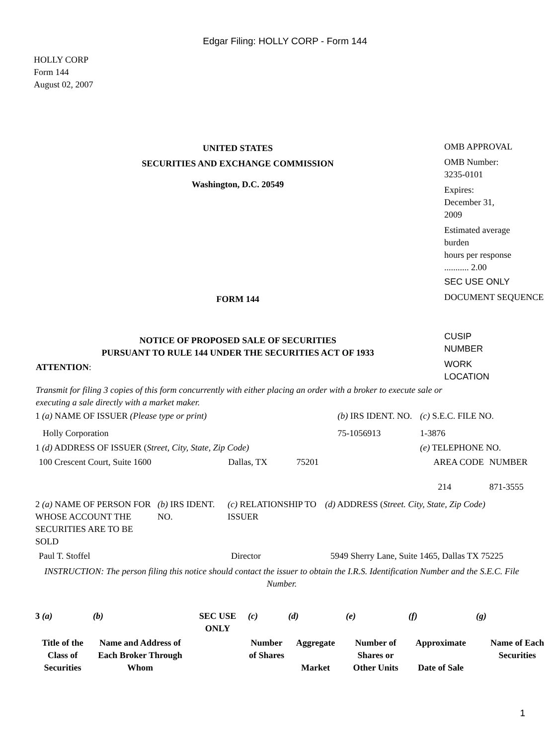Edgar Filing: HOLLY CORP - Form 144
HOLLY CORP
Form 144
August 02, 2007
UNITED STATES
SECURITIES AND EXCHANGE COMMISSION
Washington, D.C. 20549
FORM 144
NOTICE OF PROPOSED SALE OF SECURITIES
PURSUANT TO RULE 144 UNDER THE SECURITIES ACT OF 1933
ATTENTION:
OMB APPROVAL
OMB Number:
3235-0101
Expires:
December 31,
2009
Estimated average
burden
hours per response
........... 2.00
SEC USE ONLY
DOCUMENT SEQUENCE
CUSIP
NUMBER
WORK
LOCATION
Transmit for filing 3 copies of this form concurrently with either placing an order with a broker to execute sale or executing a sale directly with a market maker.
| 1 (a) NAME OF ISSUER (Please type or print) | | | (b) IRS IDENT. NO. | (c) S.E.C. FILE NO. | |
| Holly Corporation | | | 75-1056913 | 1-3876 | |
| 1 (d) ADDRESS OF ISSUER ( Street, City, State, Zip Code) | | | | (e) TELEPHONE NO. | |
| 100 Crescent Court, Suite 1600 | Dallas, TX | 75201 | | AREA CODE 214 | NUMBER 871-3555 |
| 2 (a) NAME OF PERSON FOR WHOSE ACCOUNT THE SECURITIES ARE TO BE SOLD | (b) IRS IDENT. NO. | (c) RELATIONSHIP TO ISSUER | (d) ADDRESS ( Street. City, State, Zip Code) |
| Paul T. Stoffel | | Director | 5949 Sherry Lane, Suite 1465, Dallas TX 75225 |
INSTRUCTION: The person filing this notice should contact the issuer to obtain the I.R.S. Identification Number and the S.E.C. File Number.
| 3 (a) | (b) | SEC USE ONLY | (c) | (d) | (e) | (f) | (g) |
| Title of the Class of Securities | Name and Address of Each Broker Through Whom | | Number of Shares | Aggregate Market | Number of Shares or Other Units | Approximate Date of Sale | Name of Each Securities |
1